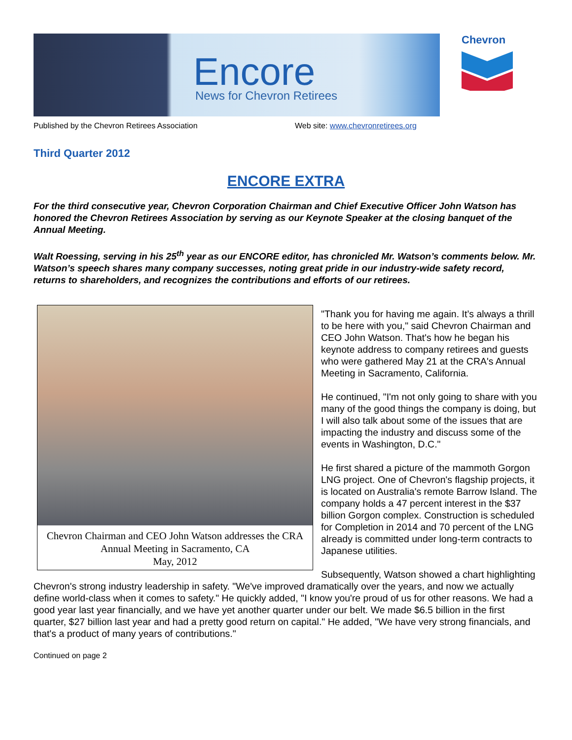Encore News for Chevron Retirees
Chevron
Published by the Chevron Retirees Association Web site: www.chevronretirees.org
Third Quarter 2012
ENCORE EXTRA
For the third consecutive year, Chevron Corporation Chairman and Chief Executive Officer John Watson has honored the Chevron Retirees Association by serving as our Keynote Speaker at the closing banquet of the Annual Meeting.
Walt Roessing, serving in his 25<sup>th</sup> year as our ENCORE editor, has chronicled Mr. Watson’s comments below. Mr. Watson’s speech shares many company successes, noting great pride in our industry-wide safety record, returns to shareholders, and recognizes the contributions and efforts of our retirees.
Chevron Chairman and CEO John Watson addresses the CRA Annual Meeting in Sacramento, CA
May, 2012
"Thank you for having me again. It’s always a thrill to be here with you," said Chevron Chairman and CEO John Watson. That's how he began his keynote address to company retirees and guests who were gathered May 21 at the CRA's Annual Meeting in Sacramento, California.
He continued, "I'm not only going to share with you many of the good things the company is doing, but I will also talk about some of the issues that are impacting the industry and discuss some of the events in Washington, D.C."
He first shared a picture of the mammoth Gorgon LNG project. One of Chevron's flagship projects, it is located on Australia's remote Barrow Island. The company holds a 47 percent interest in the $37 billion Gorgon complex. Construction is scheduled for Completion in 2014 and 70 percent of the LNG already is committed under long-term contracts to Japanese utilities.
Subsequently, Watson showed a chart highlighting Chevron's strong industry leadership in safety. "We've improved dramatically over the years, and now we actually define world-class when it comes to safety." He quickly added, "I know you're proud of us for other reasons. We had a good year last year financially, and we have yet another quarter under our belt. We made $6.5 billion in the first quarter, $27 billion last year and had a pretty good return on capital." He added, "We have very strong financials, and that's a product of many years of contributions."
Continued on page 2